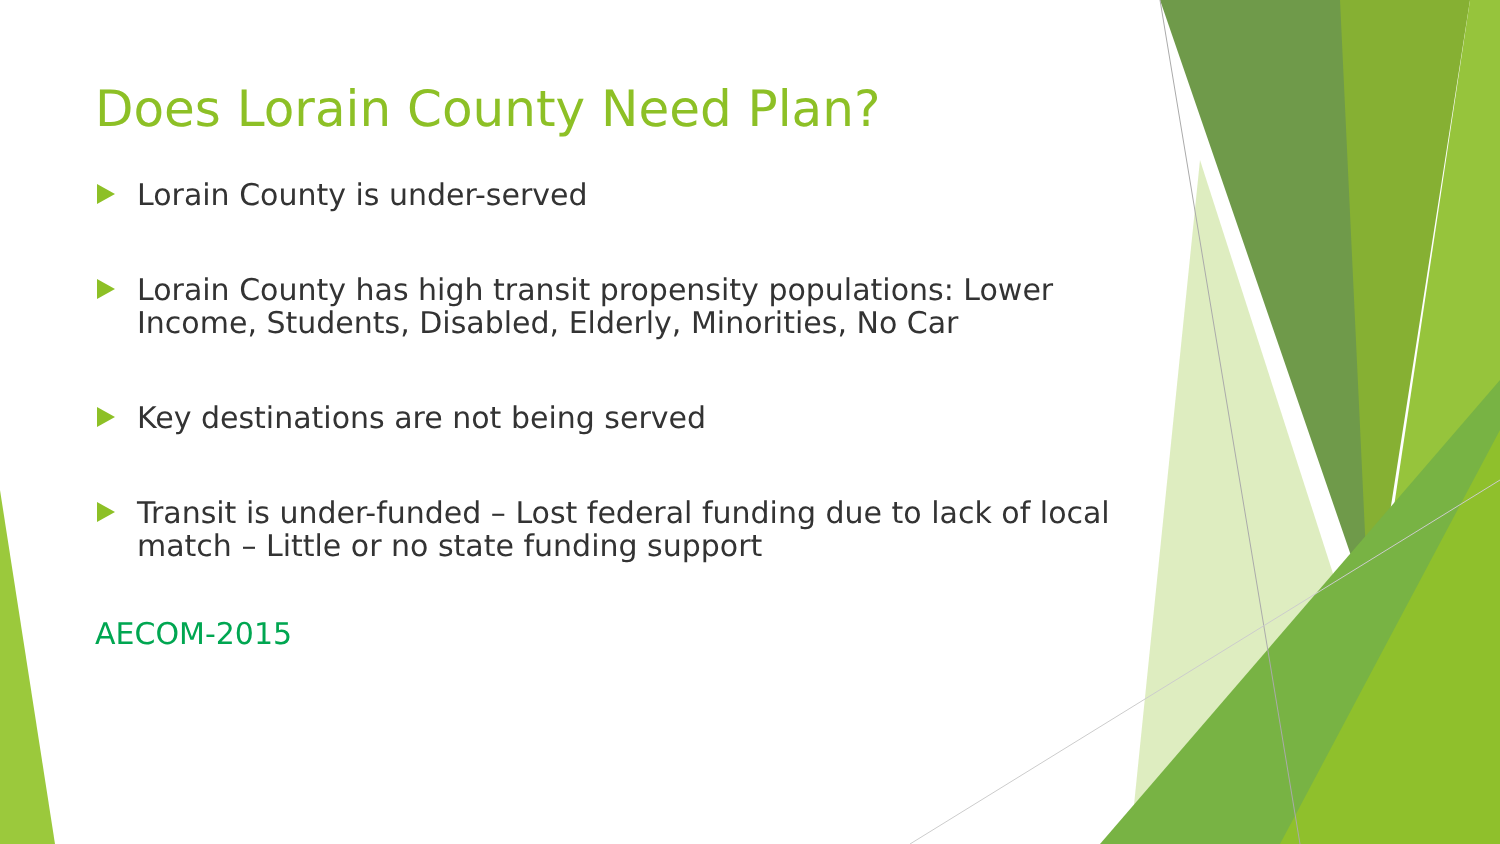Does Lorain County Need Plan?
Lorain County is under-served
Lorain County has high transit propensity populations: Lower Income, Students, Disabled, Elderly, Minorities, No Car
Key destinations are not being served
Transit is under-funded – Lost federal funding due to lack of local match – Little or no state funding support
AECOM-2015